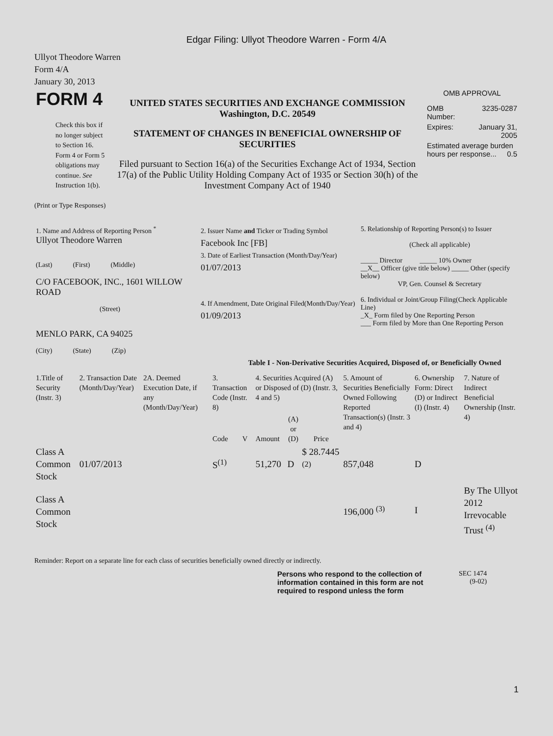Edgar Filing: Ullyot Theodore Warren - Form 4/A
Ullyot Theodore Warren
Form 4/A
January 30, 2013
| FORM 4 Check this box if no longer subject to Section 16. Form 4 or Form 5 obligations may continue. See Instruction 1(b). | UNITED STATES SECURITIES AND EXCHANGE COMMISSION Washington, D.C. 20549 STATEMENT OF CHANGES IN BENEFICIAL OWNERSHIP OF SECURITIES Filed pursuant to Section 16(a) of the Securities Exchange Act of 1934, Section 17(a) of the Public Utility Holding Company Act of 1935 or Section 30(h) of the Investment Company Act of 1940 | OMB APPROVAL / OMB Number: / 3235-0287 / / Expires: / January 31, 2005 / / Estimated average burden hours per response... 0.5 / / |
(Print or Type Responses)
| 1. Name and Address of Reporting Person <sup>*</sup> Ullyot Theodore Warren (Last) (First) (Middle) C/O FACEBOOK, INC., 1601 WILLOW ROAD (Street) MENLO PARK, CA 94025 (City) (State) (Zip) | 2. Issuer Name and Ticker or Trading Symbol Facebook Inc [FB] 3. Date of Earliest Transaction (Month/Day/Year) 01/07/2013 4. If Amendment, Date Original Filed(Month/Day/Year) 01/09/2013 | 5. Relationship of Reporting Person(s) to Issuer (Check all applicable) _____ Director _____ 10% Owner __X__ Officer (give title below) _____ Other (specify below) VP, Gen. Counsel & Secretary 6. Individual or Joint/Group Filing(Check Applicable Line) _X_ Form filed by One Reporting Person ___ Form filed by More than One Reporting Person |
Table I - Non-Derivative Securities Acquired, Disposed of, or Beneficially Owned
| 1.Title of Security (Instr. 3) | 2. Transaction Date (Month/Day/Year) | 2A. Deemed Execution Date, if any (Month/Day/Year) | 3. Transaction Code (Instr. 8) | | 4. Securities Acquired (A) or Disposed of (D) (Instr. 3, 4 and 5) | | | 5. Amount of Securities Beneficially Owned Following Reported Transaction(s) (Instr. 3 and 4) | 6. Ownership Form: Direct (D) or Indirect (I) (Instr. 4) | 7. Nature of Indirect Beneficial Ownership (Instr. 4) |
| --- | --- | --- | --- | --- | --- | --- | --- | --- | --- | --- |
| | | | Code | V | Amount | (A) or (D) | Price | | | |
| Class A Common Stock | 01/07/2013 | | S<sup>(1)</sup> | | 51,270 | D | $ 28.7445 <sup>(2)</sup> | 857,048 | D | |
| Class A Common Stock | | | | | | | | 196,000 <sup>(3)</sup> | I | By The Ullyot 2012 Irrevocable Trust <sup>(4)</sup> |
Reminder: Report on a separate line for each class of securities beneficially owned directly or indirectly.
Persons who respond to the collection of information contained in this form are not required to respond unless the form
SEC 1474
(9-02)
1